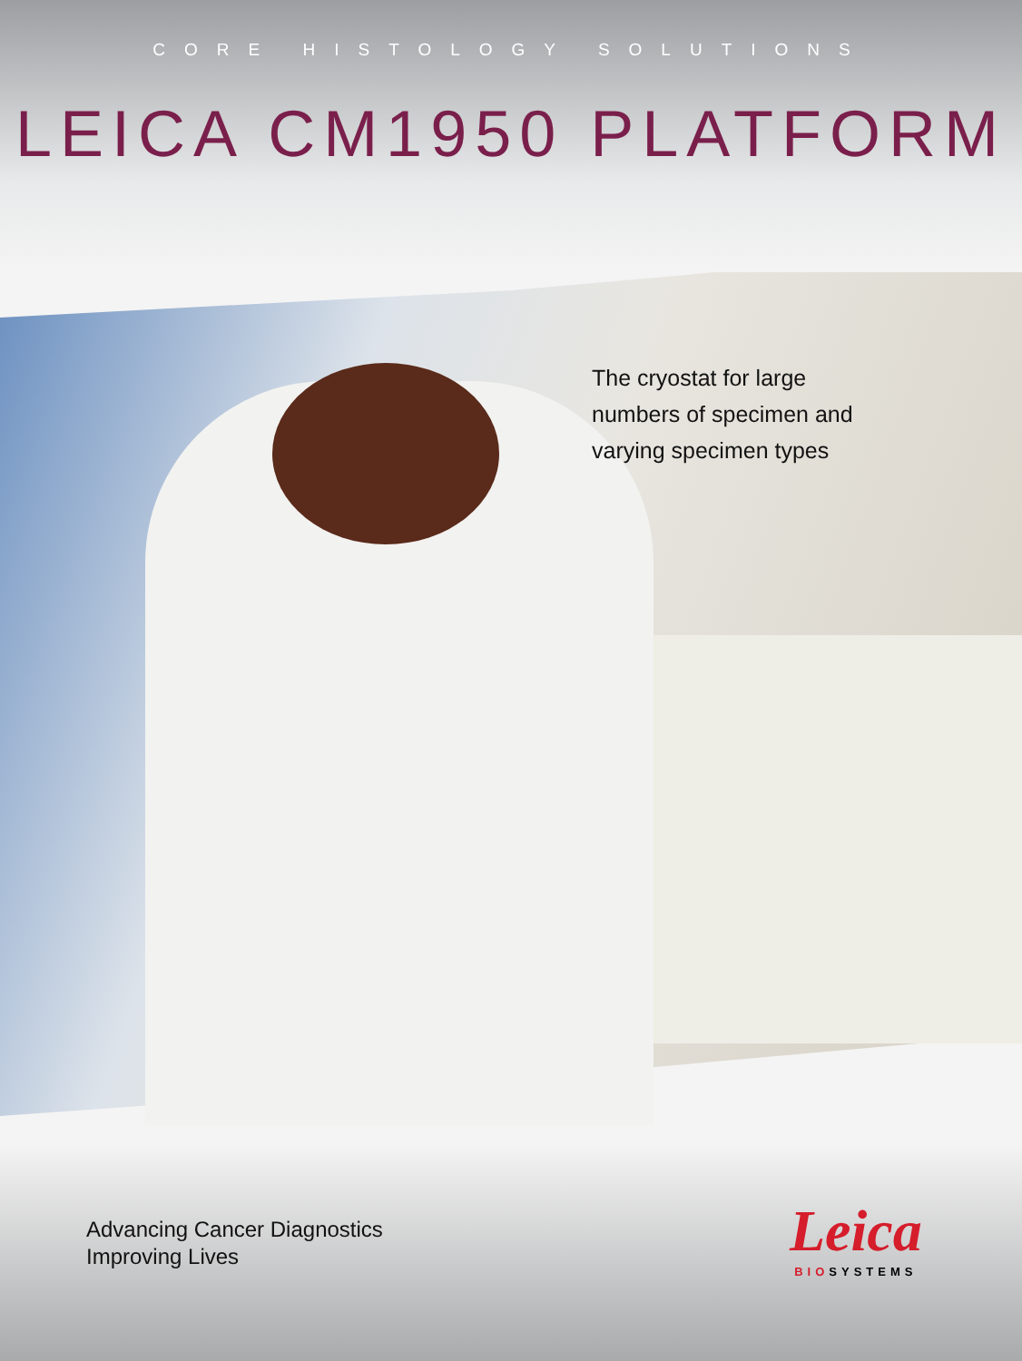CORE HISTOLOGY SOLUTIONS
LEICA CM1950 PLATFORM
The cryostat for large
numbers of specimen and
varying specimen types
Advancing Cancer Diagnostics
Improving Lives
Leica
BIOSYSTEMS